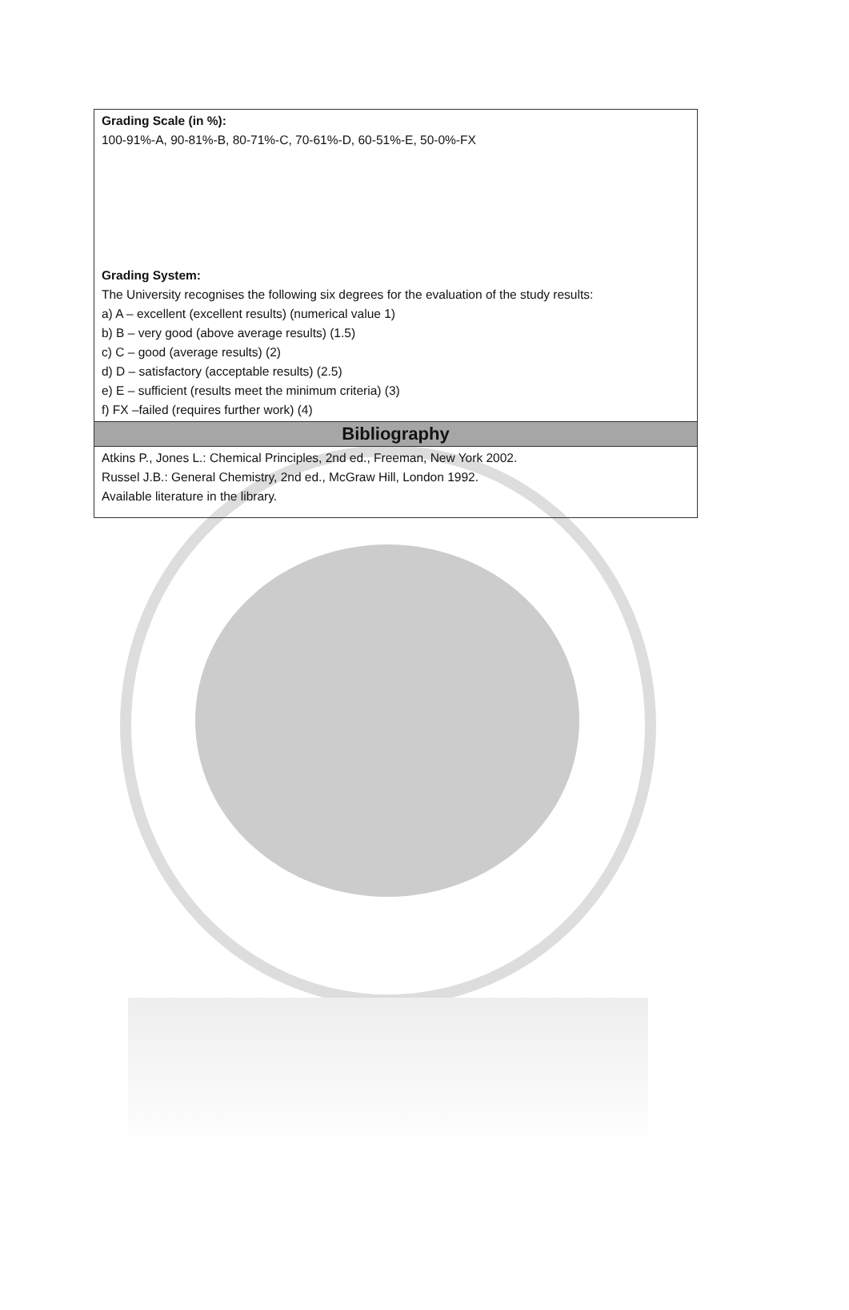| Grading Scale (in %): 100-91%-A, 90-81%-B, 80-71%-C, 70-61%-D, 60-51%-E, 50-0%-FX Grading System: The University recognises the following six degrees for the evaluation of the study results: a) A – excellent (excellent results) (numerical value 1) b) B – very good (above average results) (1.5) c) C – good (average results) (2) d) D – satisfactory (acceptable results) (2.5) e) E – sufficient (results meet the minimum criteria) (3) f) FX –failed (requires further work) (4) |
| Bibliography |
| Atkins P., Jones L.: Chemical Principles, 2nd ed., Freeman, New York 2002. Russel J.B.: General Chemistry, 2nd ed., McGraw Hill, London 1992. Available literature in the library. |